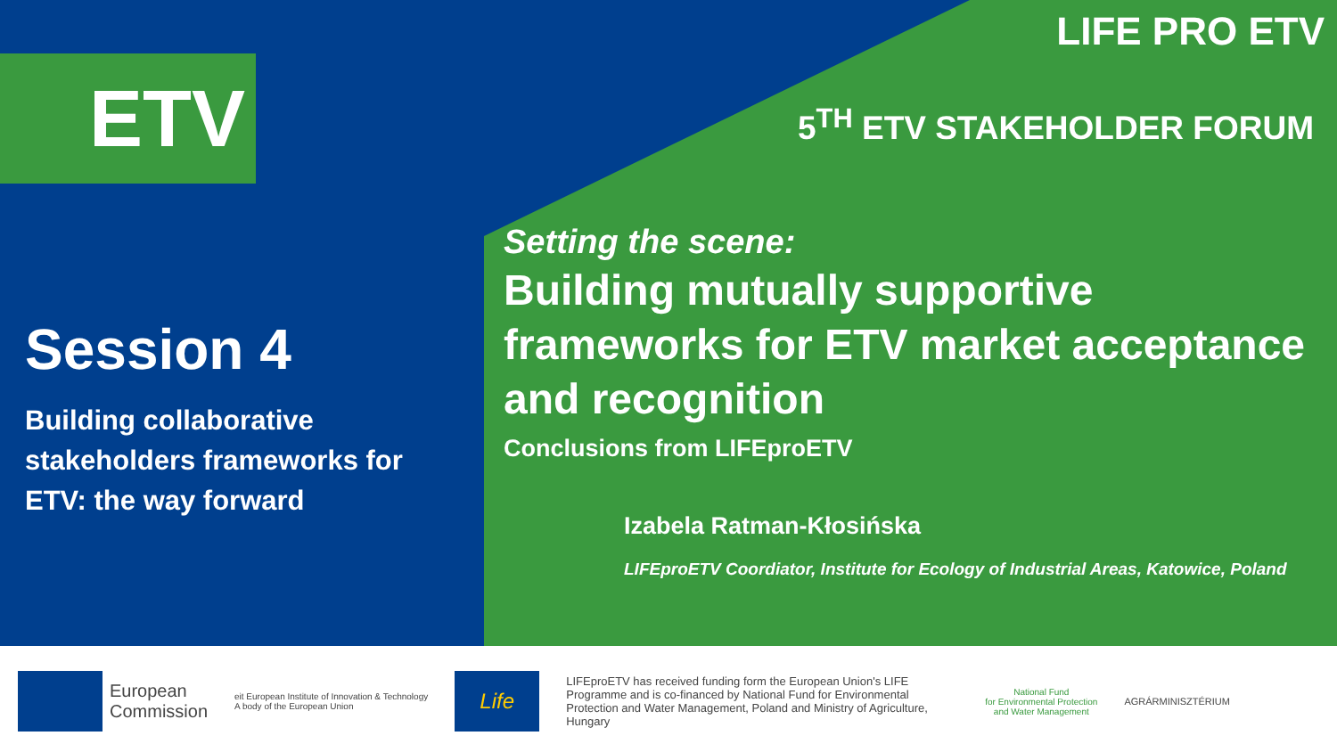ETV
LIFE PRO ETV
5<sup>TH</sup> ETV STAKEHOLDER FORUM
Session 4
Building collaborative stakeholders frameworks for ETV: the way forward
Setting the scene:
Building mutually supportive frameworks for ETV market acceptance and recognition
Conclusions from LIFEproETV
Izabela Ratman-Kłosińska
LIFEproETV Coordiator, Institute for Ecology of Industrial Areas, Katowice, Poland
European
Commission
eit European Institute of Innovation & Technology
A body of the European Union
Life
LIFEproETV has received funding form the European Union's LIFE Programme and is co-financed by National Fund for Environmental Protection and Water Management, Poland and Ministry of Agriculture, Hungary
National Fund
for Environmental Protection
and Water Management
AGRÁRMINISZTÉRIUM